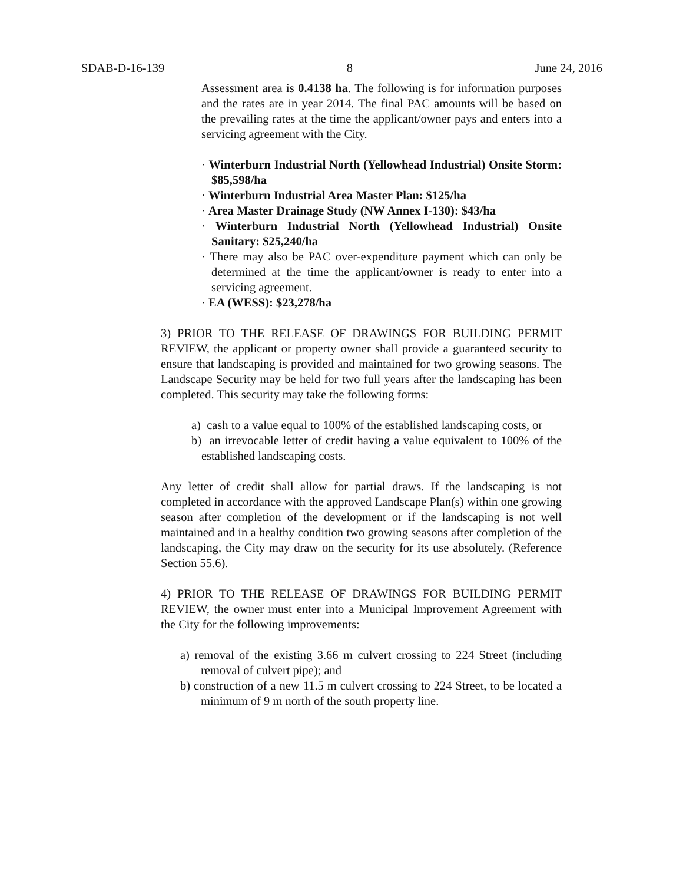SDAB-D-16-139 8 June 24, 2016
Assessment area is 0.4138 ha. The following is for information purposes and the rates are in year 2014. The final PAC amounts will be based on the prevailing rates at the time the applicant/owner pays and enters into a servicing agreement with the City.
· Winterburn Industrial North (Yellowhead Industrial) Onsite Storm: $85,598/ha
· Winterburn Industrial Area Master Plan: $125/ha
· Area Master Drainage Study (NW Annex I-130): $43/ha
· Winterburn Industrial North (Yellowhead Industrial) Onsite Sanitary: $25,240/ha
· There may also be PAC over-expenditure payment which can only be determined at the time the applicant/owner is ready to enter into a servicing agreement.
· EA (WESS): $23,278/ha
3) PRIOR TO THE RELEASE OF DRAWINGS FOR BUILDING PERMIT REVIEW, the applicant or property owner shall provide a guaranteed security to ensure that landscaping is provided and maintained for two growing seasons. The Landscape Security may be held for two full years after the landscaping has been completed. This security may take the following forms:
a) cash to a value equal to 100% of the established landscaping costs, or
b) an irrevocable letter of credit having a value equivalent to 100% of the established landscaping costs.
Any letter of credit shall allow for partial draws. If the landscaping is not completed in accordance with the approved Landscape Plan(s) within one growing season after completion of the development or if the landscaping is not well maintained and in a healthy condition two growing seasons after completion of the landscaping, the City may draw on the security for its use absolutely. (Reference Section 55.6).
4) PRIOR TO THE RELEASE OF DRAWINGS FOR BUILDING PERMIT REVIEW, the owner must enter into a Municipal Improvement Agreement with the City for the following improvements:
a) removal of the existing 3.66 m culvert crossing to 224 Street (including removal of culvert pipe); and
b) construction of a new 11.5 m culvert crossing to 224 Street, to be located a minimum of 9 m north of the south property line.